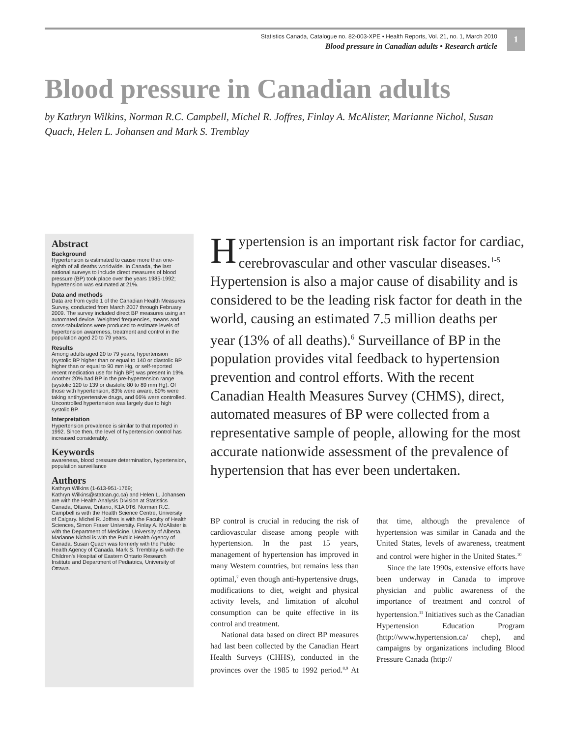Statistics Canada, Catalogue no. 82-003-XPE • Health Reports, Vol. 21, no. 1, March 2010
Blood pressure in Canadian adults • Research article
1
Blood pressure in Canadian adults
by Kathryn Wilkins, Norman R.C. Campbell, Michel R. Joffres, Finlay A. McAlister, Marianne Nichol, Susan Quach, Helen L. Johansen and Mark S. Tremblay
Abstract
Background
Hypertension is estimated to cause more than one-eighth of all deaths worldwide. In Canada, the last national surveys to include direct measures of blood pressure (BP) took place over the years 1985-1992; hypertension was estimated at 21%.
Data and methods
Data are from cycle 1 of the Canadian Health Measures Survey, conducted from March 2007 through February 2009. The survey included direct BP measures using an automated device. Weighted frequencies, means and cross-tabulations were produced to estimate levels of hypertension awareness, treatment and control in the population aged 20 to 79 years.
Results
Among adults aged 20 to 79 years, hypertension (systolic BP higher than or equal to 140 or diastolic BP higher than or equal to 90 mm Hg, or self-reported recent medication use for high BP) was present in 19%. Another 20% had BP in the pre-hypertension range (systolic 120 to 139 or diastolic 80 to 89 mm Hg). Of those with hypertension, 83% were aware, 80% were taking antihypertensive drugs, and 66% were controlled. Uncontrolled hypertension was largely due to high systolic BP.
Interpretation
Hypertension prevalence is similar to that reported in 1992. Since then, the level of hypertension control has increased considerably.
Keywords
awareness, blood pressure determination, hypertension, population surveillance
Authors
Kathryn Wilkins (1-613-951-1769; Kathryn.Wilkins@statcan.gc.ca) and Helen L. Johansen are with the Health Analysis Division at Statistics Canada, Ottawa, Ontario, K1A 0T6. Norman R.C. Campbell is with the Health Science Centre, University of Calgary. Michel R. Joffres is with the Faculty of Health Sciences, Simon Fraser University. Finlay A. McAlister is with the Department of Medicine, University of Alberta. Marianne Nichol is with the Public Health Agency of Canada. Susan Quach was formerly with the Public Health Agency of Canada. Mark S. Tremblay is with the Children's Hospital of Eastern Ontario Research Institute and Department of Pediatrics, University of Ottawa.
Hypertension is an important risk factor for cardiac, cerebrovascular and other vascular diseases.<sup>1-5</sup> Hypertension is also a major cause of disability and is considered to be the leading risk factor for death in the world, causing an estimated 7.5 million deaths per year (13% of all deaths).<sup>6</sup> Surveillance of BP in the population provides vital feedback to hypertension prevention and control efforts. With the recent Canadian Health Measures Survey (CHMS), direct, automated measures of BP were collected from a representative sample of people, allowing for the most accurate nationwide assessment of the prevalence of hypertension that has ever been undertaken.
BP control is crucial in reducing the risk of cardiovascular disease among people with hypertension. In the past 15 years, management of hypertension has improved in many Western countries, but remains less than optimal,<sup>7</sup> even though anti-hypertensive drugs, modifications to diet, weight and physical activity levels, and limitation of alcohol consumption can be quite effective in its control and treatment.
National data based on direct BP measures had last been collected by the Canadian Heart Health Surveys (CHHS), conducted in the provinces over the 1985 to 1992 period.<sup>8,9</sup> At that time, although the prevalence of hypertension was similar in Canada and the United States, levels of awareness, treatment and control were higher in the United States.<sup>10</sup>
Since the late 1990s, extensive efforts have been underway in Canada to improve physician and public awareness of the importance of treatment and control of hypertension.<sup>11</sup> Initiatives such as the Canadian Hypertension Education Program (http://www.hypertension.ca/ chep), and campaigns by organizations including Blood Pressure Canada (http://